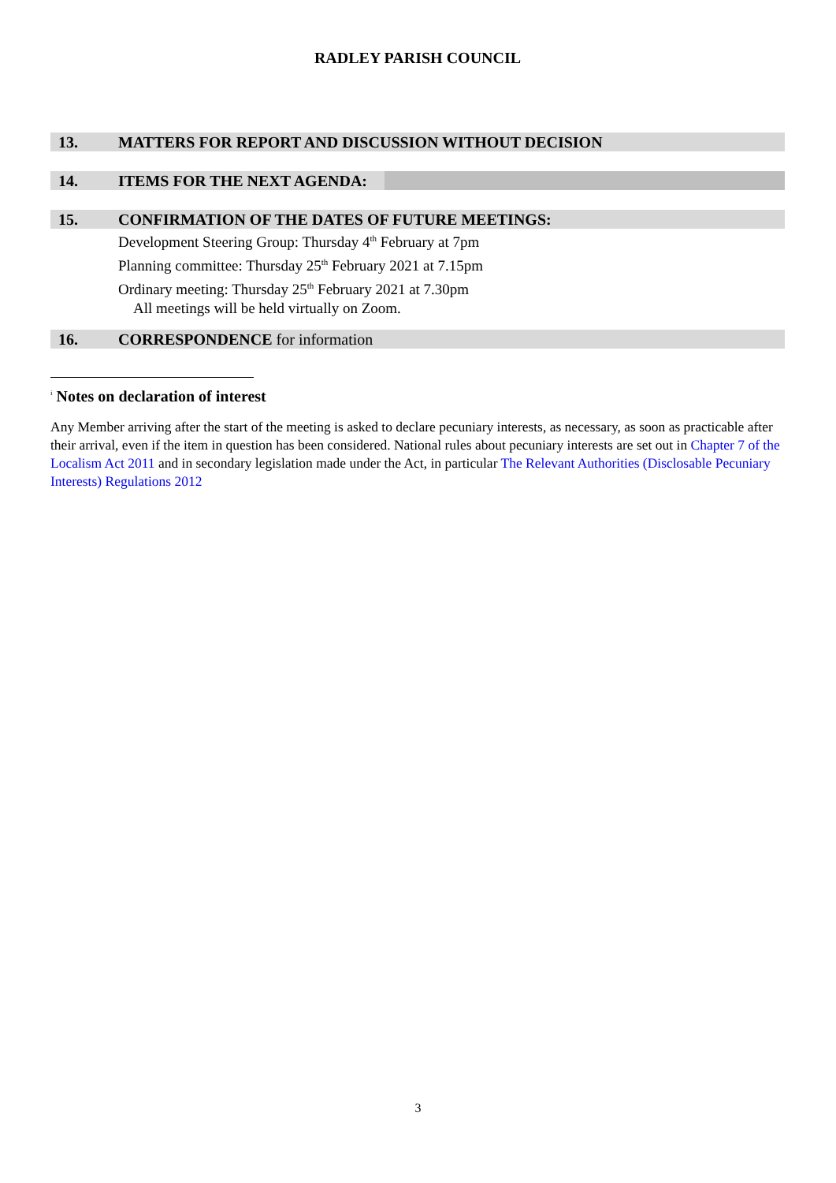RADLEY PARISH COUNCIL
13. MATTERS FOR REPORT AND DISCUSSION WITHOUT DECISION
14. ITEMS FOR THE NEXT AGENDA:
15. CONFIRMATION OF THE DATES OF FUTURE MEETINGS:
Development Steering Group: Thursday 4<sup>th</sup> February at 7pm
Planning committee: Thursday 25<sup>th</sup> February 2021 at 7.15pm
Ordinary meeting: Thursday 25<sup>th</sup> February 2021 at 7.30pm
All meetings will be held virtually on Zoom.
16. CORRESPONDENCE for information
<sup>i</sup> Notes on declaration of interest
Any Member arriving after the start of the meeting is asked to declare pecuniary interests, as necessary, as soon as practicable after their arrival, even if the item in question has been considered. National rules about pecuniary interests are set out in Chapter 7 of the Localism Act 2011 and in secondary legislation made under the Act, in particular The Relevant Authorities (Disclosable Pecuniary Interests) Regulations 2012
3